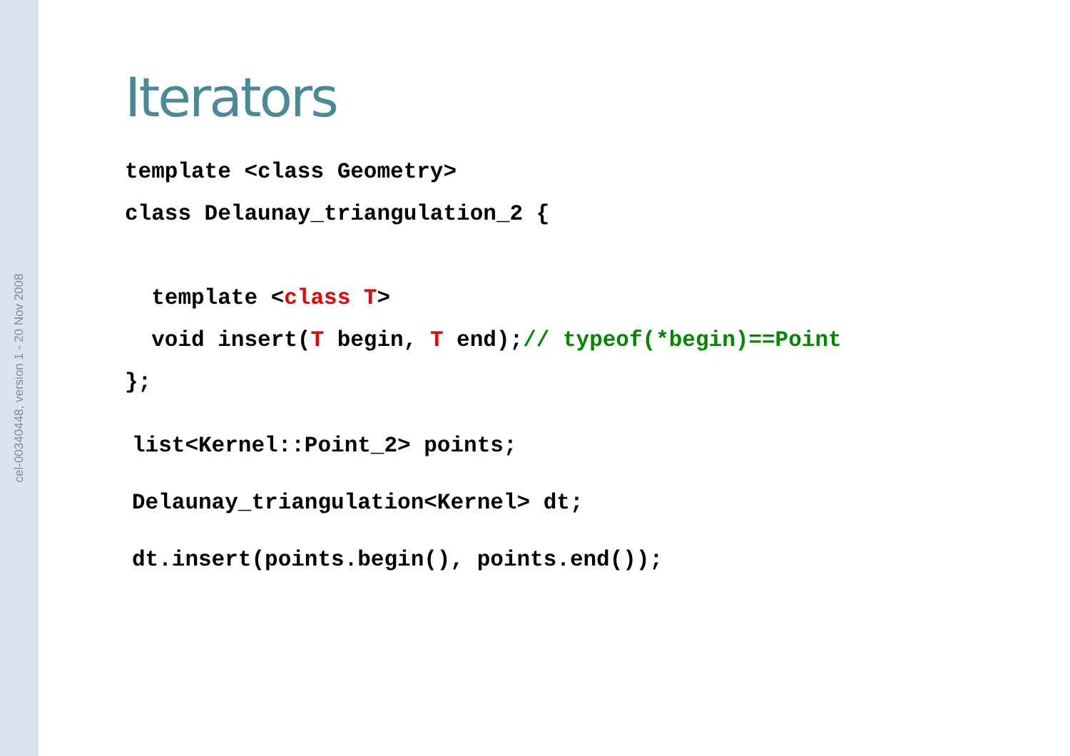cel-00340448, version 1 - 20 Nov 2008
Iterators
template <class Geometry>
class Delaunay_triangulation_2 {

  template <class T>
  void insert(T begin, T end);// typeof(*begin)==Point
};
list<Kernel::Point_2> points;
Delaunay_triangulation<Kernel> dt;
dt.insert(points.begin(), points.end());